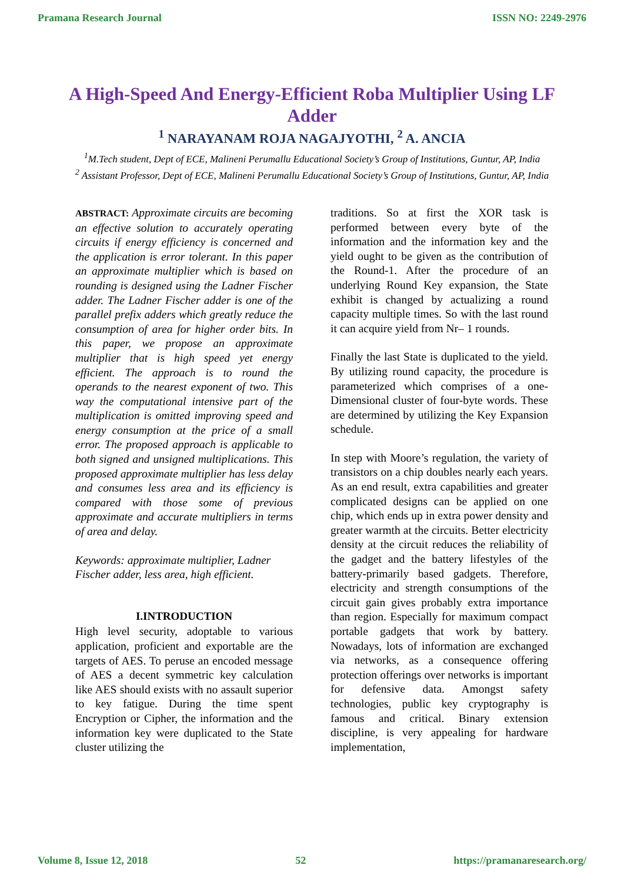Pramana Research Journal ISSN NO: 2249-2976
A High-Speed And Energy-Efficient Roba Multiplier Using LF Adder
<sup>1</sup> NARAYANAM ROJA NAGAJYOTHI, <sup>2</sup> A. ANCIA
<sup>1</sup> M.Tech student, Dept of ECE, Malineni Perumallu Educational Society’s Group of Institutions, Guntur, AP, India
<sup>2</sup> Assistant Professor, Dept of ECE, Malineni Perumallu Educational Society’s Group of Institutions, Guntur, AP, India
ABSTRACT: Approximate circuits are becoming an effective solution to accurately operating circuits if energy efficiency is concerned and the application is error tolerant. In this paper an approximate multiplier which is based on rounding is designed using the Ladner Fischer adder. The Ladner Fischer adder is one of the parallel prefix adders which greatly reduce the consumption of area for higher order bits. In this paper, we propose an approximate multiplier that is high speed yet energy efficient. The approach is to round the operands to the nearest exponent of two. This way the computational intensive part of the multiplication is omitted improving speed and energy consumption at the price of a small error. The proposed approach is applicable to both signed and unsigned multiplications. This proposed approximate multiplier has less delay and consumes less area and its efficiency is compared with those some of previous approximate and accurate multipliers in terms of area and delay.
Keywords: approximate multiplier, Ladner Fischer adder, less area, high efficient.
I.INTRODUCTION
High level security, adoptable to various application, proficient and exportable are the targets of AES. To peruse an encoded message of AES a decent symmetric key calculation like AES should exists with no assault superior to key fatigue. During the time spent Encryption or Cipher, the information and the information key were duplicated to the State cluster utilizing the
traditions. So at first the XOR task is performed between every byte of the information and the information key and the yield ought to be given as the contribution of the Round-1. After the procedure of an underlying Round Key expansion, the State exhibit is changed by actualizing a round capacity multiple times. So with the last round it can acquire yield from Nr– 1 rounds.
Finally the last State is duplicated to the yield. By utilizing round capacity, the procedure is parameterized which comprises of a one- Dimensional cluster of four-byte words. These are determined by utilizing the Key Expansion schedule.
In step with Moore’s regulation, the variety of transistors on a chip doubles nearly each years. As an end result, extra capabilities and greater complicated designs can be applied on one chip, which ends up in extra power density and greater warmth at the circuits. Better electricity density at the circuit reduces the reliability of the gadget and the battery lifestyles of the battery-primarily based gadgets. Therefore, electricity and strength consumptions of the circuit gain gives probably extra importance than region. Especially for maximum compact portable gadgets that work by battery. Nowadays, lots of information are exchanged via networks, as a consequence offering protection offerings over networks is important for defensive data. Amongst safety technologies, public key cryptography is famous and critical. Binary extension discipline, is very appealing for hardware implementation,
Volume 8, Issue 12, 2018 52 https://pramanaresearch.org/